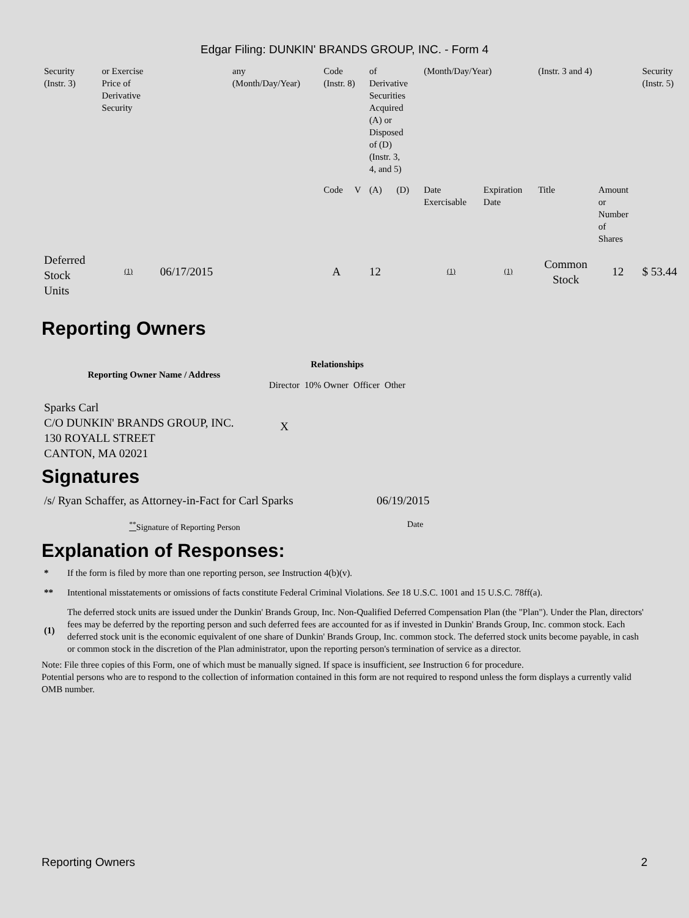Edgar Filing: DUNKIN' BRANDS GROUP, INC. - Form 4
| Security (Instr. 3) | or Exercise Price of Derivative Security | | any (Month/Day/Year) | Code (Instr. 8) | | of Derivative Securities Acquired (A) or Disposed of (D) (Instr. 3, 4, and 5) | | (Month/Day/Year) | | (Instr. 3 and 4) | | Security (Instr. 5) |
| | | | | Code | V | (A) | (D) | Date Exercisable | Expiration Date | Title | Amount or Number of Shares | |
| Deferred Stock Units | (1) | 06/17/2015 | | A | | 12 | | (1) | (1) | Common Stock | 12 | $ 53.44 |
Reporting Owners
| Reporting Owner Name / Address | Relationships | | | |
| --- | --- | --- | --- | --- |
| | Director | 10% Owner | Officer | Other |
| Sparks Carl C/O DUNKIN' BRANDS GROUP, INC. 130 ROYALL STREET CANTON, MA 02021 | X | | | |
Signatures
| /s/ Ryan Schaffer, as Attorney-in-Fact for Carl Sparks | 06/19/2015 |
| <sup>**</sup> Signature of Reporting Person | Date |
Explanation of Responses:
| * | If the form is filed by more than one reporting person, see Instruction 4(b)(v). |
| ** | Intentional misstatements or omissions of facts constitute Federal Criminal Violations. See 18 U.S.C. 1001 and 15 U.S.C. 78ff(a). |
| (1) | The deferred stock units are issued under the Dunkin' Brands Group, Inc. Non-Qualified Deferred Compensation Plan (the "Plan"). Under the Plan, directors' fees may be deferred by the reporting person and such deferred fees are accounted for as if invested in Dunkin' Brands Group, Inc. common stock. Each deferred stock unit is the economic equivalent of one share of Dunkin' Brands Group, Inc. common stock. The deferred stock units become payable, in cash or common stock in the discretion of the Plan administrator, upon the reporting person's termination of service as a director. |
Note: File three copies of this Form, one of which must be manually signed. If space is insufficient, see Instruction 6 for procedure.
Potential persons who are to respond to the collection of information contained in this form are not required to respond unless the form displays a currently valid OMB number.
Reporting Owners 2